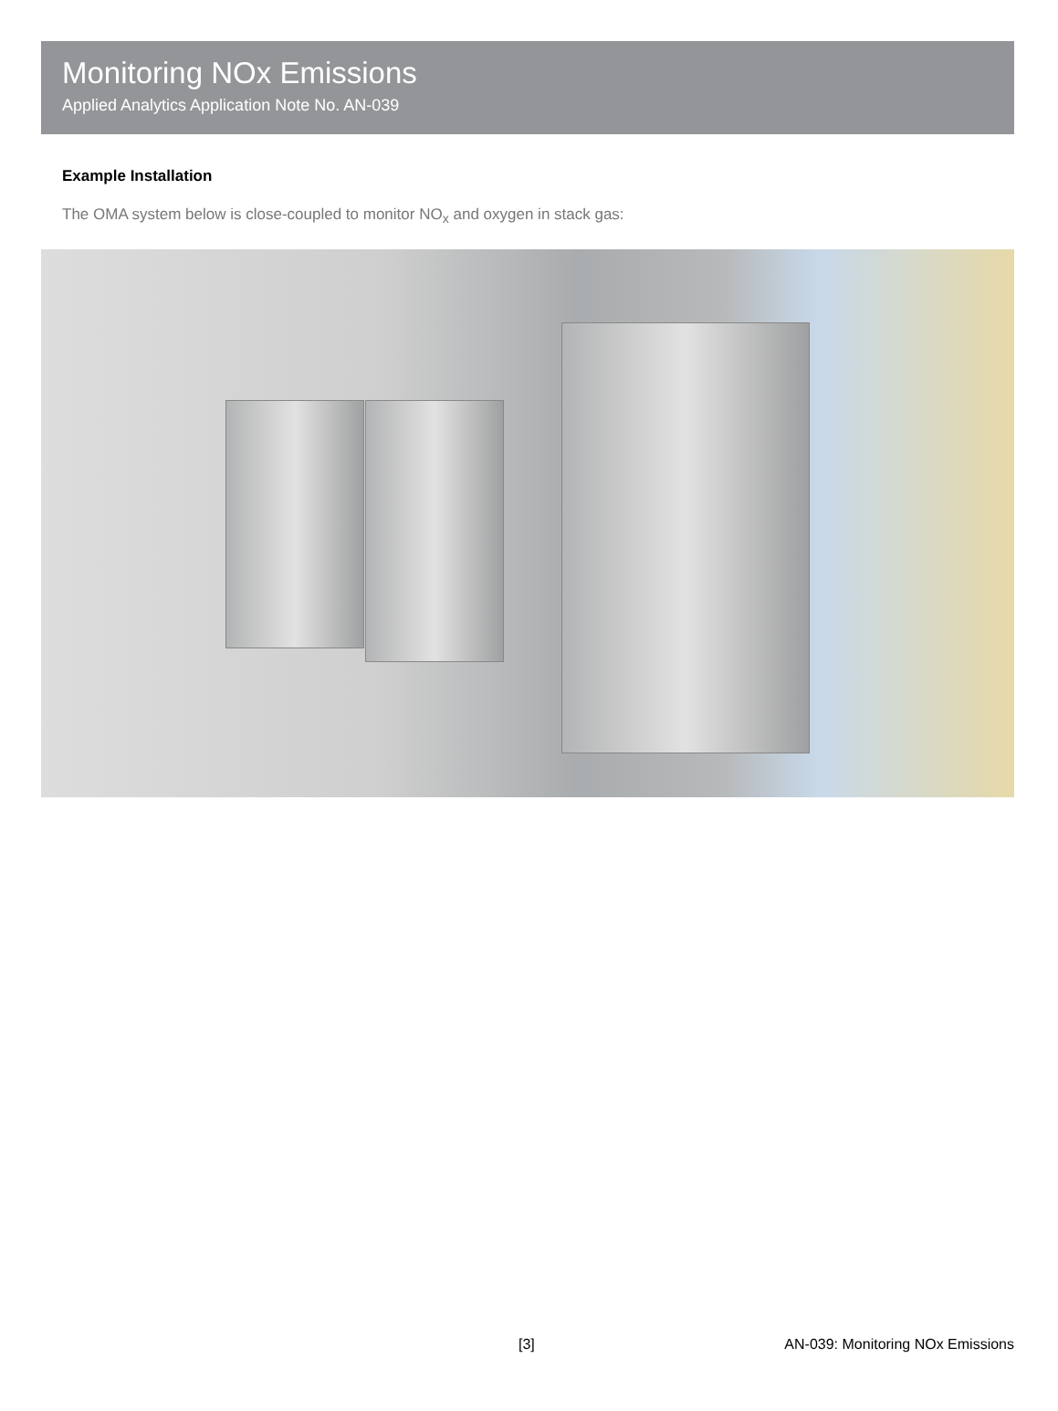Monitoring NOx Emissions
Applied Analytics Application Note No. AN-039
Example Installation
The OMA system below is close-coupled to monitor NO<sub>x</sub> and oxygen in stack gas:
[3] AN-039: Monitoring NOx Emissions